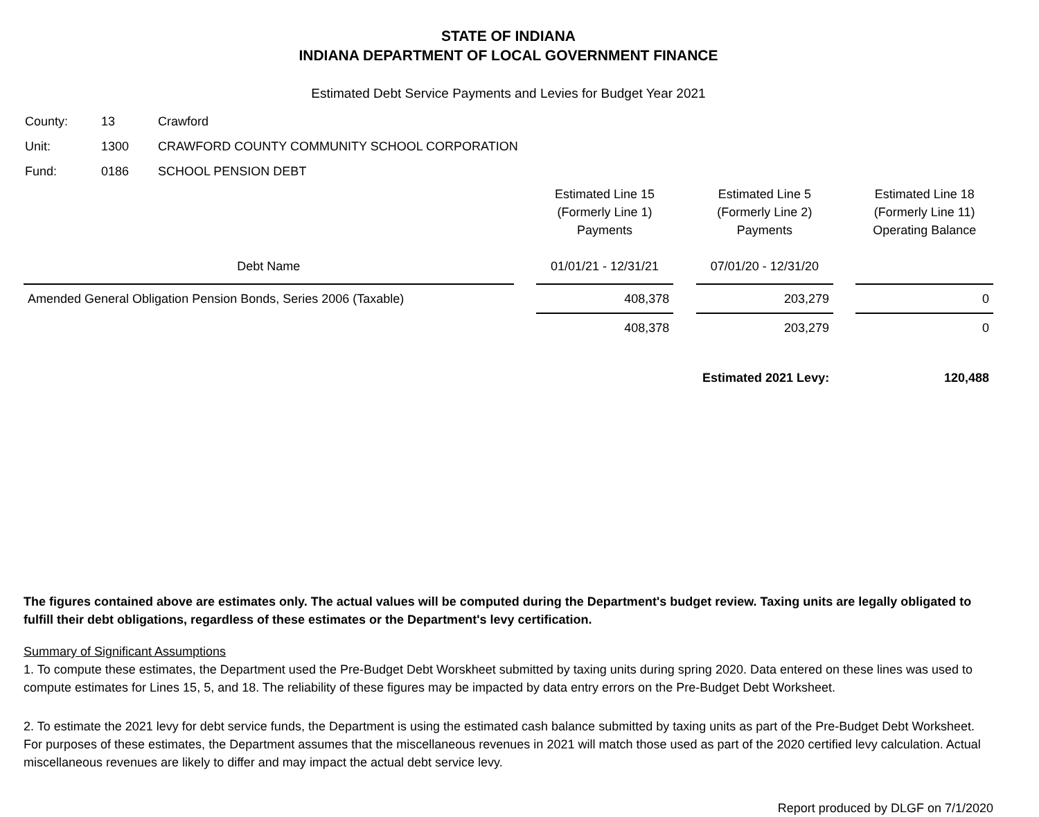STATE OF INDIANA
INDIANA DEPARTMENT OF LOCAL GOVERNMENT FINANCE
Estimated Debt Service Payments and Levies for Budget Year 2021
| County: | 13 | Crawford |
| Unit: | 1300 | CRAWFORD COUNTY COMMUNITY SCHOOL CORPORATION |
| Fund: | 0186 | SCHOOL PENSION DEBT |
| Debt Name | | Estimated Line 15 (Formerly Line 1) Payments 01/01/21 - 12/31/21 | | Estimated Line 5 (Formerly Line 2) Payments 07/01/20 - 12/31/20 | | Estimated Line 18 (Formerly Line 11) Operating Balance |
| --- | --- | --- | --- | --- | --- | --- |
| Amended General Obligation Pension Bonds, Series 2006 (Taxable) | | 408,378 | | 203,279 | | 0 |
| | | 408,378 | | 203,279 | | 0 |
| Estimated 2021 Levy: | | | | | | 120,488 |
The figures contained above are estimates only. The actual values will be computed during the Department's budget review. Taxing units are legally obligated to fulfill their debt obligations, regardless of these estimates or the Department's levy certification.
Summary of Significant Assumptions
1. To compute these estimates, the Department used the Pre-Budget Debt Worskheet submitted by taxing units during spring 2020. Data entered on these lines was used to compute estimates for Lines 15, 5, and 18. The reliability of these figures may be impacted by data entry errors on the Pre-Budget Debt Worksheet.
2. To estimate the 2021 levy for debt service funds, the Department is using the estimated cash balance submitted by taxing units as part of the Pre-Budget Debt Worksheet. For purposes of these estimates, the Department assumes that the miscellaneous revenues in 2021 will match those used as part of the 2020 certified levy calculation. Actual miscellaneous revenues are likely to differ and may impact the actual debt service levy.
Report produced by DLGF on 7/1/2020